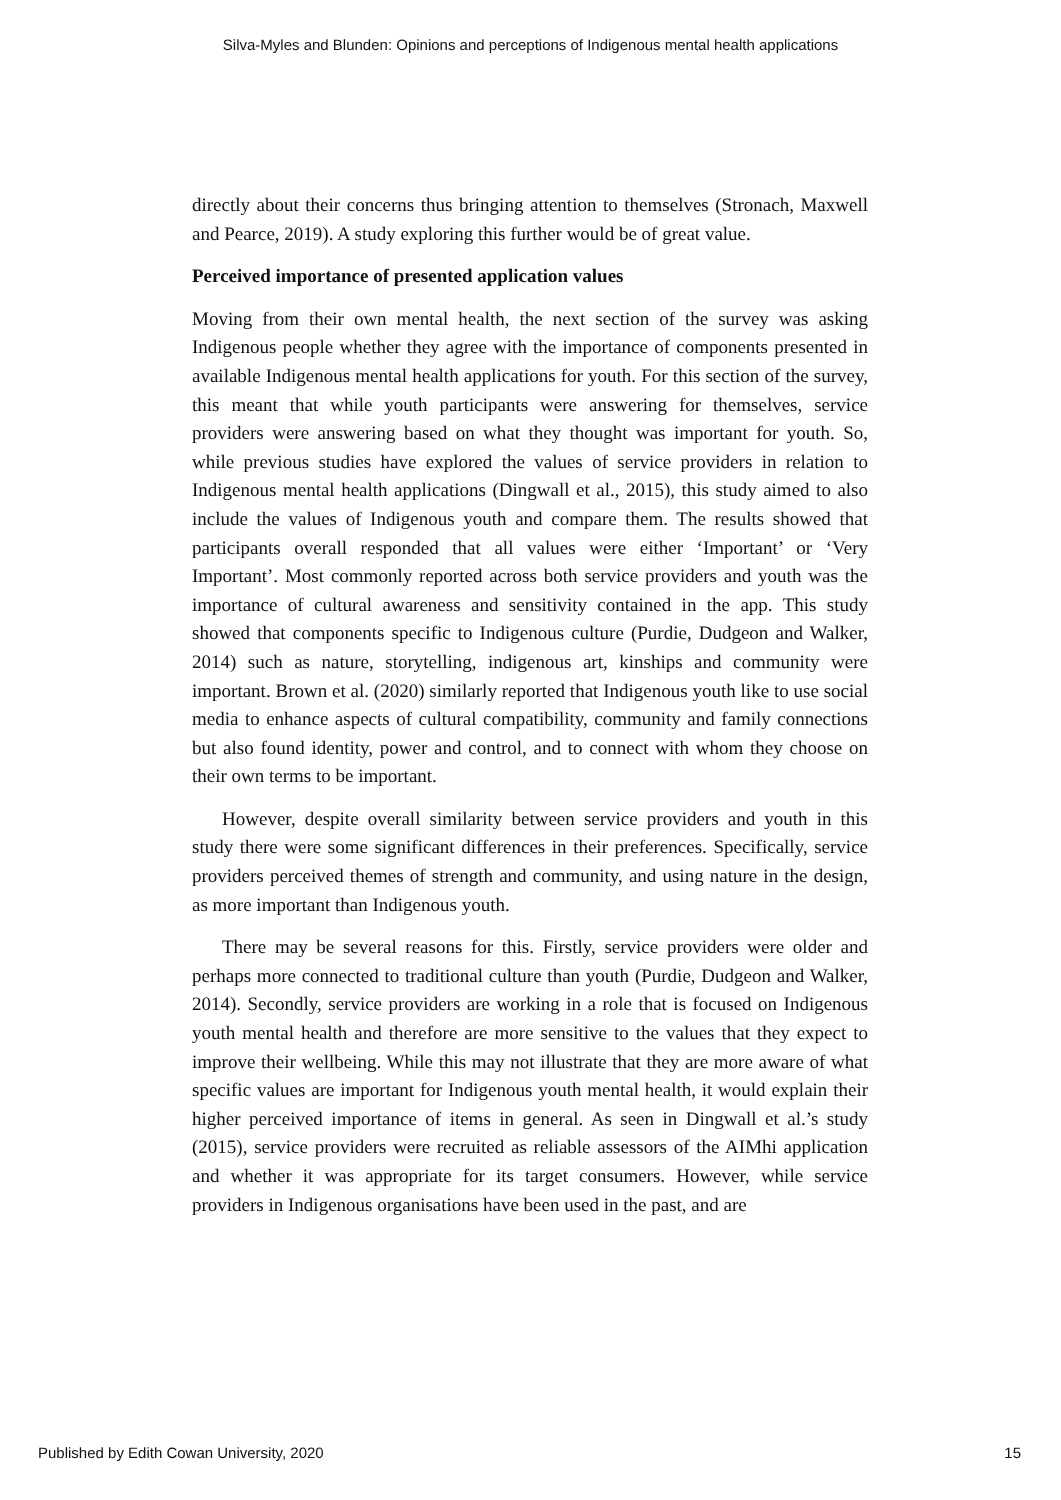Silva-Myles and Blunden: Opinions and perceptions of Indigenous mental health applications
directly about their concerns thus bringing attention to themselves (Stronach, Maxwell and Pearce, 2019). A study exploring this further would be of great value.
Perceived importance of presented application values
Moving from their own mental health, the next section of the survey was asking Indigenous people whether they agree with the importance of components presented in available Indigenous mental health applications for youth. For this section of the survey, this meant that while youth participants were answering for themselves, service providers were answering based on what they thought was important for youth. So, while previous studies have explored the values of service providers in relation to Indigenous mental health applications (Dingwall et al., 2015), this study aimed to also include the values of Indigenous youth and compare them. The results showed that participants overall responded that all values were either ‘Important’ or ‘Very Important’. Most commonly reported across both service providers and youth was the importance of cultural awareness and sensitivity contained in the app. This study showed that components specific to Indigenous culture (Purdie, Dudgeon and Walker, 2014) such as nature, storytelling, indigenous art, kinships and community were important. Brown et al. (2020) similarly reported that Indigenous youth like to use social media to enhance aspects of cultural compatibility, community and family connections but also found identity, power and control, and to connect with whom they choose on their own terms to be important.
However, despite overall similarity between service providers and youth in this study there were some significant differences in their preferences. Specifically, service providers perceived themes of strength and community, and using nature in the design, as more important than Indigenous youth.
There may be several reasons for this. Firstly, service providers were older and perhaps more connected to traditional culture than youth (Purdie, Dudgeon and Walker, 2014). Secondly, service providers are working in a role that is focused on Indigenous youth mental health and therefore are more sensitive to the values that they expect to improve their wellbeing. While this may not illustrate that they are more aware of what specific values are important for Indigenous youth mental health, it would explain their higher perceived importance of items in general. As seen in Dingwall et al.’s study (2015), service providers were recruited as reliable assessors of the AIMhi application and whether it was appropriate for its target consumers. However, while service providers in Indigenous organisations have been used in the past, and are
Published by Edith Cowan University, 2020 15